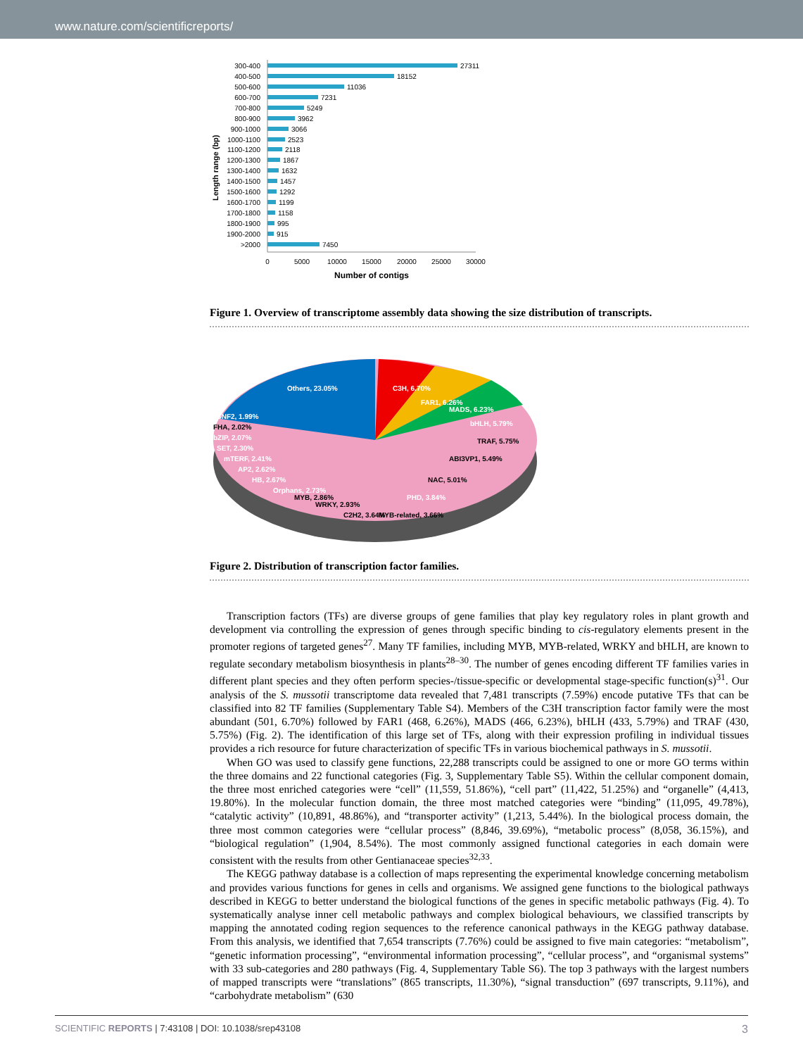www.nature.com/scientificreports/
Length range (bp)
300-400
27311
400-500
18152
500-600
11036
600-700
7231
700-800
5249
800-900
3962
900-1000
3066
1000-1100
2523
1100-1200
2118
1200-1300
1867
1300-1400
1632
1400-1500
1457
1500-1600
1292
1600-1700
1199
1700-1800
1158
1800-1900
995
1900-2000
915
>2000
7450
0
5000
10000
15000
20000
25000
30000
Number of contigs
Figure 1. Overview of transcriptome assembly data showing the size distribution of transcripts.
Others, 23.05%
C3H, 6.70%
FAR1, 6.26%
MADS, 6.23%
bHLH, 5.79%
TRAF, 5.75%
ABI3VP1, 5.49%
NAC, 5.01%
PHD, 3.84%
MYB-related, 3.66%
C2H2, 3.64%
WRKY, 2.93%
MYB, 2.86%
Orphans, 2.73%
HB, 2.67%
AP2, 2.62%
mTERF, 2.41%
SET, 2.30%
bZIP, 2.07%
FHA, 2.02%
SNF2, 1.99%
Figure 2. Distribution of transcription factor families.
Transcription factors (TFs) are diverse groups of gene families that play key regulatory roles in plant growth and development via controlling the expression of genes through specific binding to cis-regulatory elements present in the promoter regions of targeted genes<sup>27</sup>. Many TF families, including MYB, MYB-related, WRKY and bHLH, are known to regulate secondary metabolism biosynthesis in plants<sup>28–30</sup>. The number of genes encoding different TF families varies in different plant species and they often perform species-/tissue-specific or developmental stage-specific function(s)<sup>31</sup>. Our analysis of the S. mussotii transcriptome data revealed that 7,481 transcripts (7.59%) encode putative TFs that can be classified into 82 TF families (Supplementary Table S4). Members of the C3H transcription factor family were the most abundant (501, 6.70%) followed by FAR1 (468, 6.26%), MADS (466, 6.23%), bHLH (433, 5.79%) and TRAF (430, 5.75%) (Fig. 2). The identification of this large set of TFs, along with their expression profiling in individual tissues provides a rich resource for future characterization of specific TFs in various biochemical pathways in S. mussotii.
When GO was used to classify gene functions, 22,288 transcripts could be assigned to one or more GO terms within the three domains and 22 functional categories (Fig. 3, Supplementary Table S5). Within the cellular component domain, the three most enriched categories were “cell” (11,559, 51.86%), “cell part” (11,422, 51.25%) and “organelle” (4,413, 19.80%). In the molecular function domain, the three most matched categories were “binding” (11,095, 49.78%), “catalytic activity” (10,891, 48.86%), and “transporter activity” (1,213, 5.44%). In the biological process domain, the three most common categories were “cellular process” (8,846, 39.69%), “metabolic process” (8,058, 36.15%), and “biological regulation” (1,904, 8.54%). The most commonly assigned functional categories in each domain were consistent with the results from other Gentianaceae species<sup>32,33</sup>.
The KEGG pathway database is a collection of maps representing the experimental knowledge concerning metabolism and provides various functions for genes in cells and organisms. We assigned gene functions to the biological pathways described in KEGG to better understand the biological functions of the genes in specific metabolic pathways (Fig. 4). To systematically analyse inner cell metabolic pathways and complex biological behaviours, we classified transcripts by mapping the annotated coding region sequences to the reference canonical pathways in the KEGG pathway database. From this analysis, we identified that 7,654 transcripts (7.76%) could be assigned to five main categories: “metabolism”, “genetic information processing”, “environmental information processing”, “cellular process”, and “organismal systems” with 33 sub-categories and 280 pathways (Fig. 4, Supplementary Table S6). The top 3 pathways with the largest numbers of mapped transcripts were “translations” (865 transcripts, 11.30%), “signal transduction” (697 transcripts, 9.11%), and “carbohydrate metabolism” (630
SCIENTIFIC REPORTS | 7:43108 | DOI: 10.1038/srep43108 3